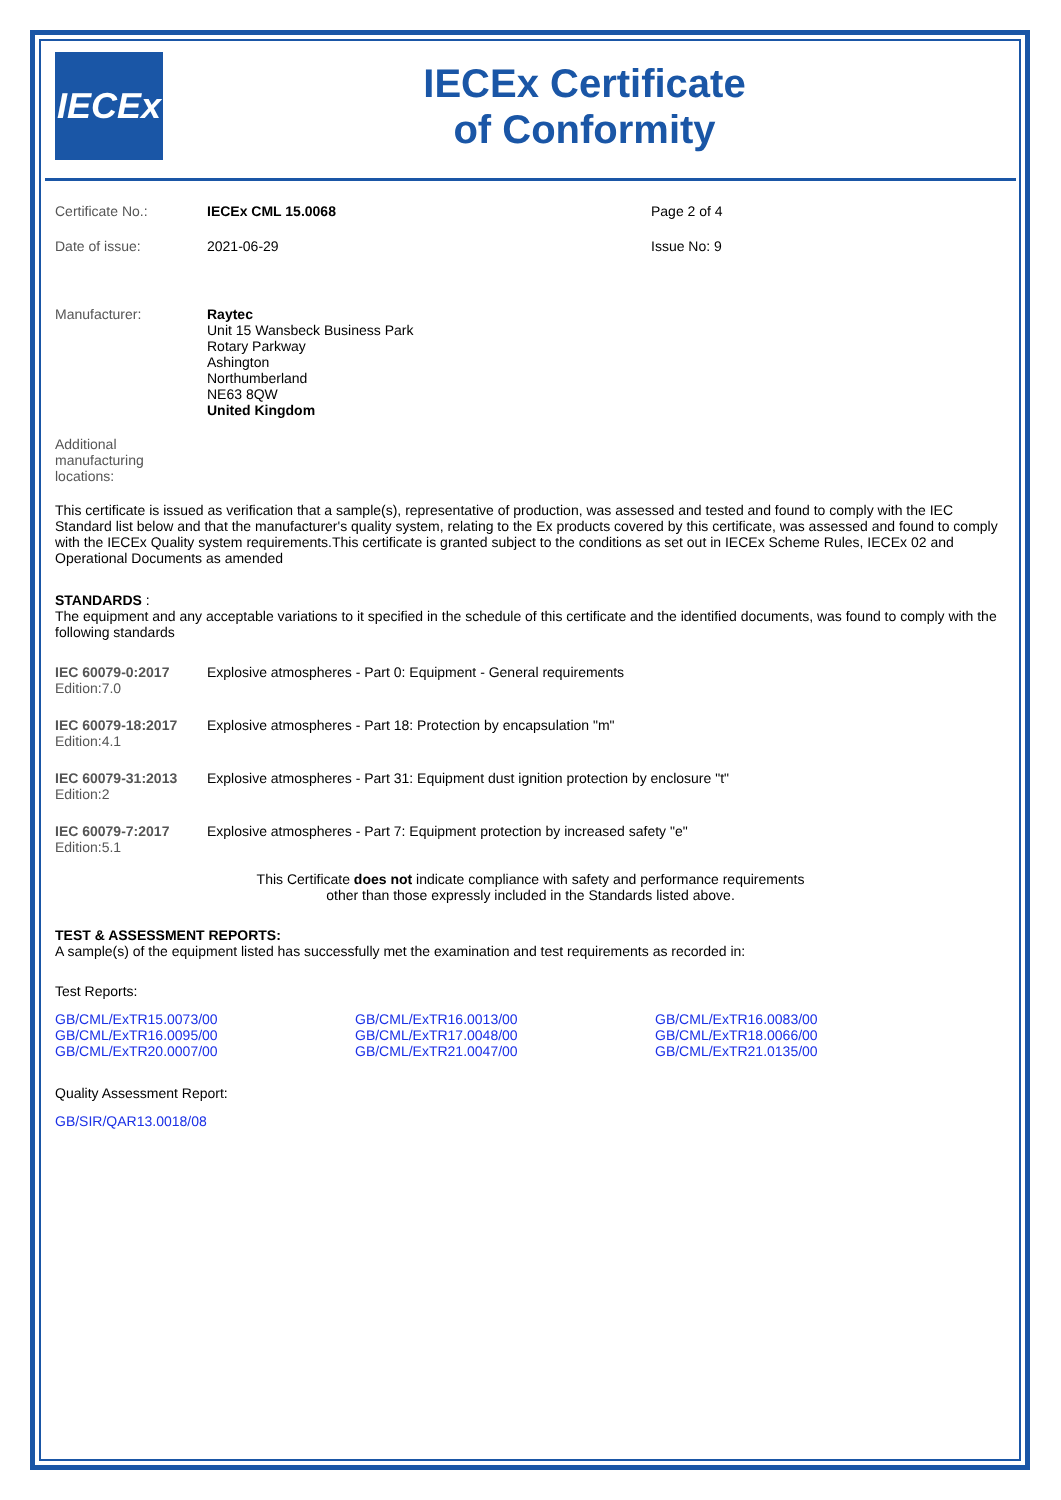IECEx
IECEx Certificate
of Conformity
| Certificate No.: | IECEx CML 15.0068 | Page 2 of 4 |
| Date of issue: | 2021-06-29 | Issue No: 9 |
| Manufacturer: | Raytec Unit 15 Wansbeck Business Park Rotary Parkway Ashington Northumberland NE63 8QW United Kingdom |
Additional
manufacturing
locations:
This certificate is issued as verification that a sample(s), representative of production, was assessed and tested and found to comply with the IEC Standard list below and that the manufacturer's quality system, relating to the Ex products covered by this certificate, was assessed and found to comply with the IECEx Quality system requirements.This certificate is granted subject to the conditions as set out in IECEx Scheme Rules, IECEx 02 and Operational Documents as amended
STANDARDS :
The equipment and any acceptable variations to it specified in the schedule of this certificate and the identified documents, was found to comply with the following standards
| IEC 60079-0:2017 Edition:7.0 | Explosive atmospheres - Part 0: Equipment - General requirements |
| IEC 60079-18:2017 Edition:4.1 | Explosive atmospheres - Part 18: Protection by encapsulation "m" |
| IEC 60079-31:2013 Edition:2 | Explosive atmospheres - Part 31: Equipment dust ignition protection by enclosure "t" |
| IEC 60079-7:2017 Edition:5.1 | Explosive atmospheres - Part 7: Equipment protection by increased safety "e" |
This Certificate does not indicate compliance with safety and performance requirements
other than those expressly included in the Standards listed above.
TEST & ASSESSMENT REPORTS:
A sample(s) of the equipment listed has successfully met the examination and test requirements as recorded in:
Test Reports:
| GB/CML/ExTR15.0073/00 | GB/CML/ExTR16.0013/00 | GB/CML/ExTR16.0083/00 |
| GB/CML/ExTR16.0095/00 | GB/CML/ExTR17.0048/00 | GB/CML/ExTR18.0066/00 |
| GB/CML/ExTR20.0007/00 | GB/CML/ExTR21.0047/00 | GB/CML/ExTR21.0135/00 |
Quality Assessment Report:
GB/SIR/QAR13.0018/08